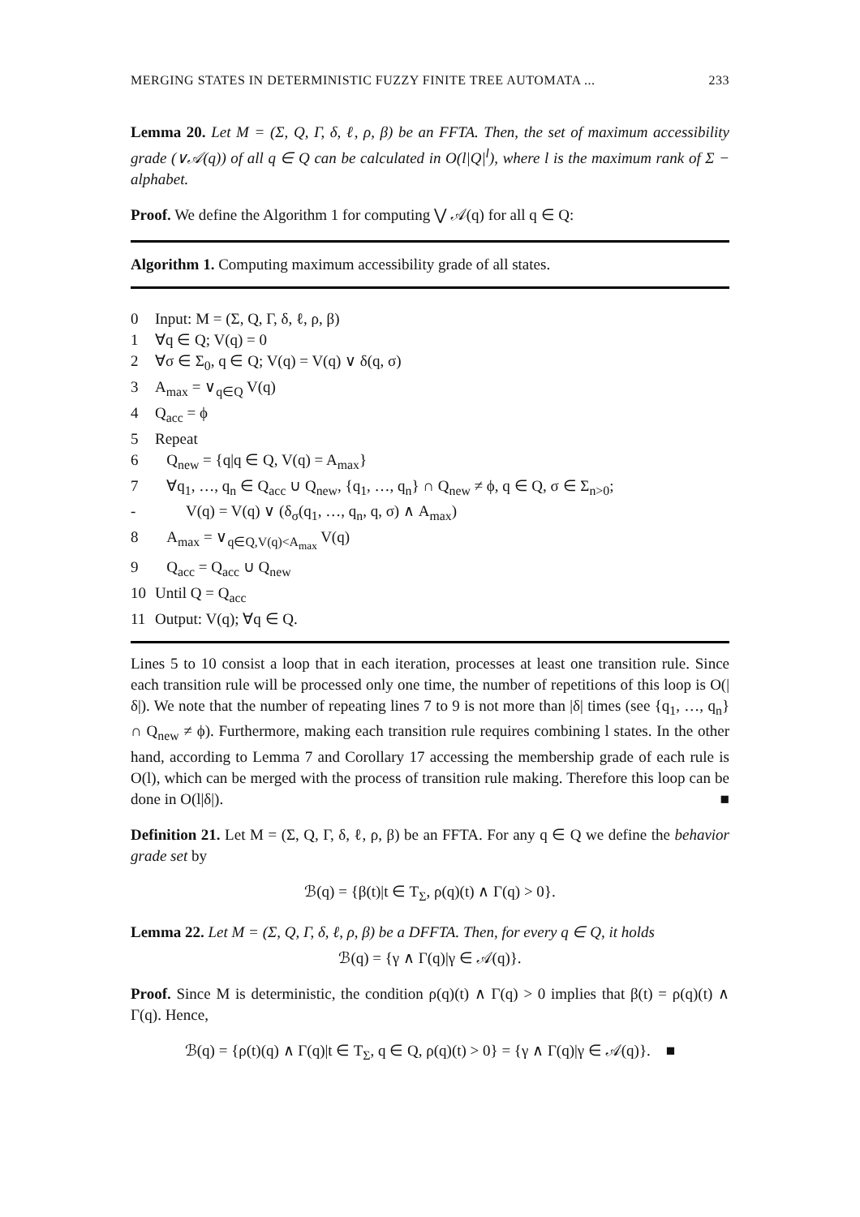MERGING STATES IN DETERMINISTIC FUZZY FINITE TREE AUTOMATA ... 233
Lemma 20. Let M = (Σ, Q, Γ, δ, ℓ, ρ, β) be an FFTA. Then, the set of maximum accessibility grade (∨𝒜(q)) of all q ∈ Q can be calculated in O(l|Q|<sup>l</sup>), where l is the maximum rank of Σ − alphabet.
Proof. We define the Algorithm 1 for computing ⋁ 𝒜(q) for all q ∈ Q:
Algorithm 1. Computing maximum accessibility grade of all states.
0 Input: M = (Σ, Q, Γ, δ, ℓ, ρ, β)
1 ∀q ∈ Q; V(q) = 0
2 ∀σ ∈ Σ<sub>0</sub>, q ∈ Q; V(q) = V(q) ∨ δ(q, σ)
3 A<sub>max</sub> = ∨<sub>q∈Q</sub> V(q)
4 Q<sub>acc</sub> = ϕ
5 Repeat
6 Q<sub>new</sub> = {q|q ∈ Q, V(q) = A<sub>max</sub>}
7 ∀q<sub>1</sub>, …, q<sub>n</sub> ∈ Q<sub>acc</sub> ∪ Q<sub>new</sub>, {q<sub>1</sub>, …, q<sub>n</sub>} ∩ Q<sub>new</sub> ≠ ϕ, q ∈ Q, σ ∈ Σ<sub>n>0</sub>;
- V(q) = V(q) ∨ (δ<sub>σ</sub>(q<sub>1</sub>, …, q<sub>n</sub>, q, σ) ∧ A<sub>max</sub>)
8 A<sub>max</sub> = ∨<sub>q∈Q,V(q)<A<sub>max</sub></sub> V(q)
9 Q<sub>acc</sub> = Q<sub>acc</sub> ∪ Q<sub>new</sub>
10 Until Q = Q<sub>acc</sub>
11 Output: V(q); ∀q ∈ Q.
Lines 5 to 10 consist a loop that in each iteration, processes at least one transition rule. Since each transition rule will be processed only one time, the number of repetitions of this loop is O(|δ|). We note that the number of repeating lines 7 to 9 is not more than |δ| times (see {q<sub>1</sub>, …, q<sub>n</sub>} ∩ Q<sub>new</sub> ≠ ϕ). Furthermore, making each transition rule requires combining l states. In the other hand, according to Lemma 7 and Corollary 17 accessing the membership grade of each rule is O(l), which can be merged with the process of transition rule making. Therefore this loop can be done in O(l|δ|). ■
Definition 21. Let M = (Σ, Q, Γ, δ, ℓ, ρ, β) be an FFTA. For any q ∈ Q we define the behavior grade set by
ℬ(q) = {β(t)|t ∈ T<sub>Σ</sub>, ρ(q)(t) ∧ Γ(q) > 0}.
Lemma 22. Let M = (Σ, Q, Γ, δ, ℓ, ρ, β) be a DFFTA. Then, for every q ∈ Q, it holds
ℬ(q) = {γ ∧ Γ(q)|γ ∈ 𝒜(q)}.
Proof. Since M is deterministic, the condition ρ(q)(t) ∧ Γ(q) > 0 implies that β(t) = ρ(q)(t) ∧ Γ(q). Hence,
ℬ(q) = {ρ(t)(q) ∧ Γ(q)|t ∈ T<sub>Σ</sub>, q ∈ Q, ρ(q)(t) > 0} = {γ ∧ Γ(q)|γ ∈ 𝒜(q)}. ■